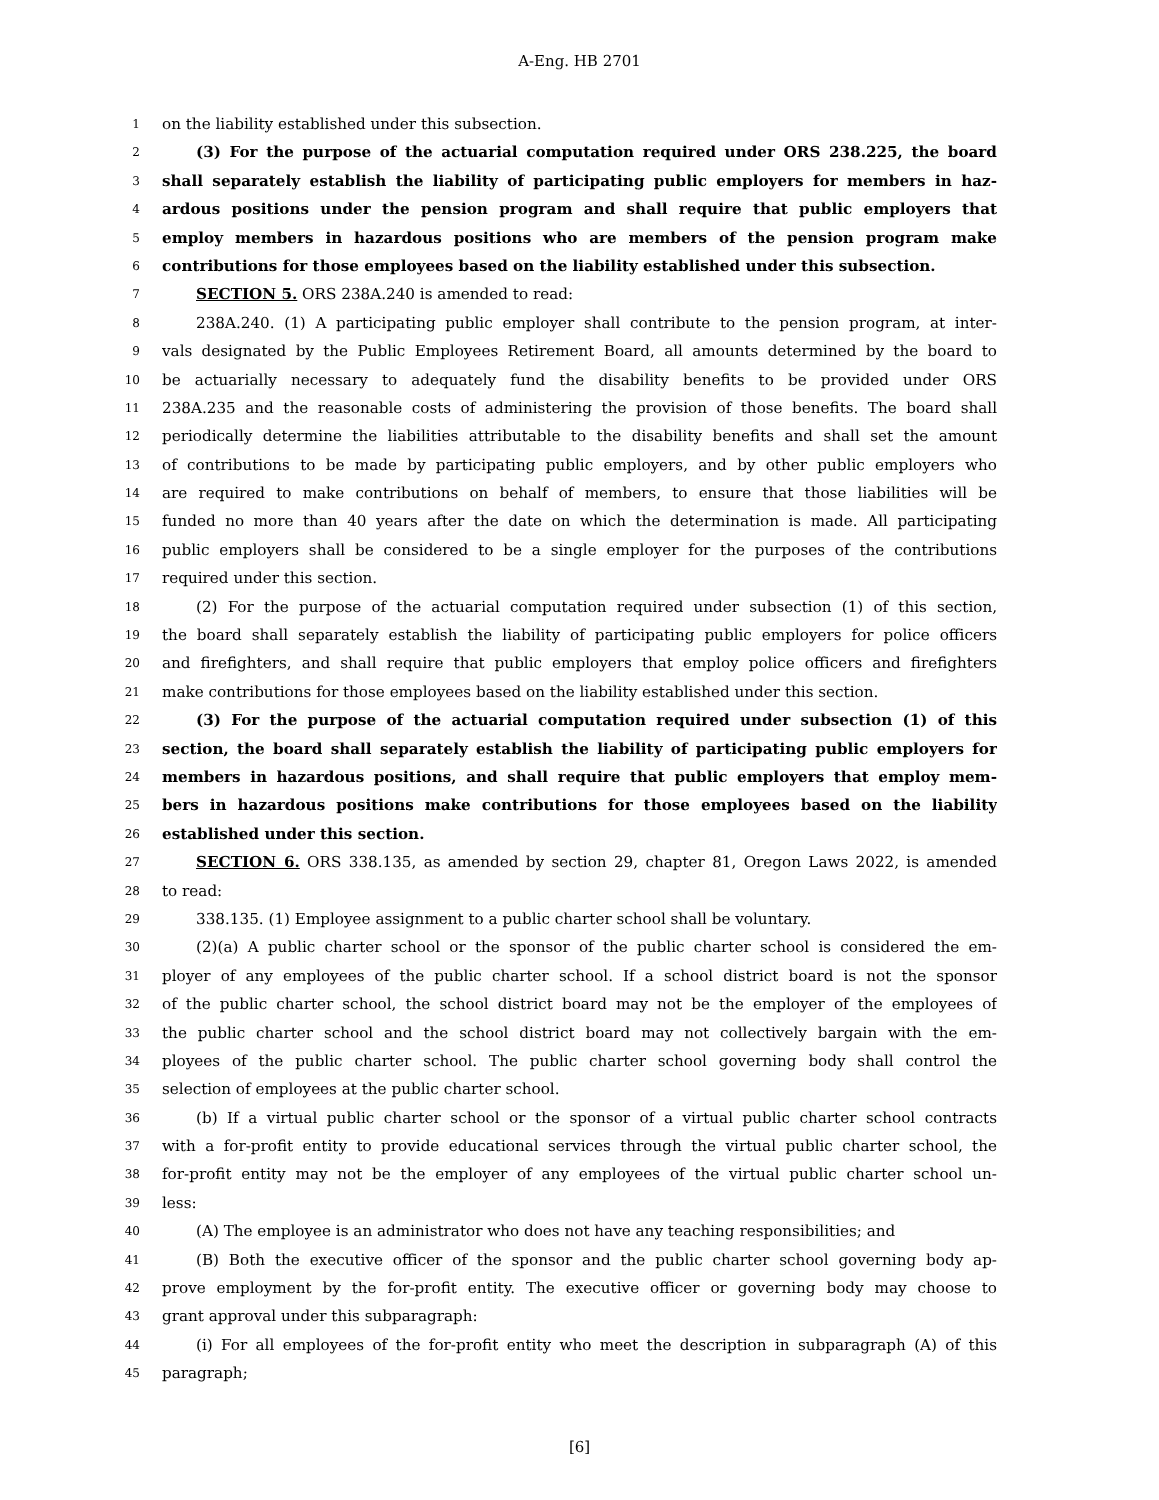A-Eng. HB 2701
1 on the liability established under this subsection.
2 (3) For the purpose of the actuarial computation required under ORS 238.225, the board
3 shall separately establish the liability of participating public employers for members in haz-
4 ardous positions under the pension program and shall require that public employers that
5 employ members in hazardous positions who are members of the pension program make
6 contributions for those employees based on the liability established under this subsection.
7 SECTION 5. ORS 238A.240 is amended to read:
8 238A.240. (1) A participating public employer shall contribute to the pension program, at inter-
9 vals designated by the Public Employees Retirement Board, all amounts determined by the board to
10 be actuarially necessary to adequately fund the disability benefits to be provided under ORS
11 238A.235 and the reasonable costs of administering the provision of those benefits. The board shall
12 periodically determine the liabilities attributable to the disability benefits and shall set the amount
13 of contributions to be made by participating public employers, and by other public employers who
14 are required to make contributions on behalf of members, to ensure that those liabilities will be
15 funded no more than 40 years after the date on which the determination is made. All participating
16 public employers shall be considered to be a single employer for the purposes of the contributions
17 required under this section.
18 (2) For the purpose of the actuarial computation required under subsection (1) of this section,
19 the board shall separately establish the liability of participating public employers for police officers
20 and firefighters, and shall require that public employers that employ police officers and firefighters
21 make contributions for those employees based on the liability established under this section.
22 (3) For the purpose of the actuarial computation required under subsection (1) of this
23 section, the board shall separately establish the liability of participating public employers for
24 members in hazardous positions, and shall require that public employers that employ mem-
25 bers in hazardous positions make contributions for those employees based on the liability
26 established under this section.
27 SECTION 6. ORS 338.135, as amended by section 29, chapter 81, Oregon Laws 2022, is amended
28 to read:
29 338.135. (1) Employee assignment to a public charter school shall be voluntary.
30 (2)(a) A public charter school or the sponsor of the public charter school is considered the em-
31 ployer of any employees of the public charter school. If a school district board is not the sponsor
32 of the public charter school, the school district board may not be the employer of the employees of
33 the public charter school and the school district board may not collectively bargain with the em-
34 ployees of the public charter school. The public charter school governing body shall control the
35 selection of employees at the public charter school.
36 (b) If a virtual public charter school or the sponsor of a virtual public charter school contracts
37 with a for-profit entity to provide educational services through the virtual public charter school, the
38 for-profit entity may not be the employer of any employees of the virtual public charter school un-
39 less:
40 (A) The employee is an administrator who does not have any teaching responsibilities; and
41 (B) Both the executive officer of the sponsor and the public charter school governing body ap-
42 prove employment by the for-profit entity. The executive officer or governing body may choose to
43 grant approval under this subparagraph:
44 (i) For all employees of the for-profit entity who meet the description in subparagraph (A) of this
45 paragraph;
[6]